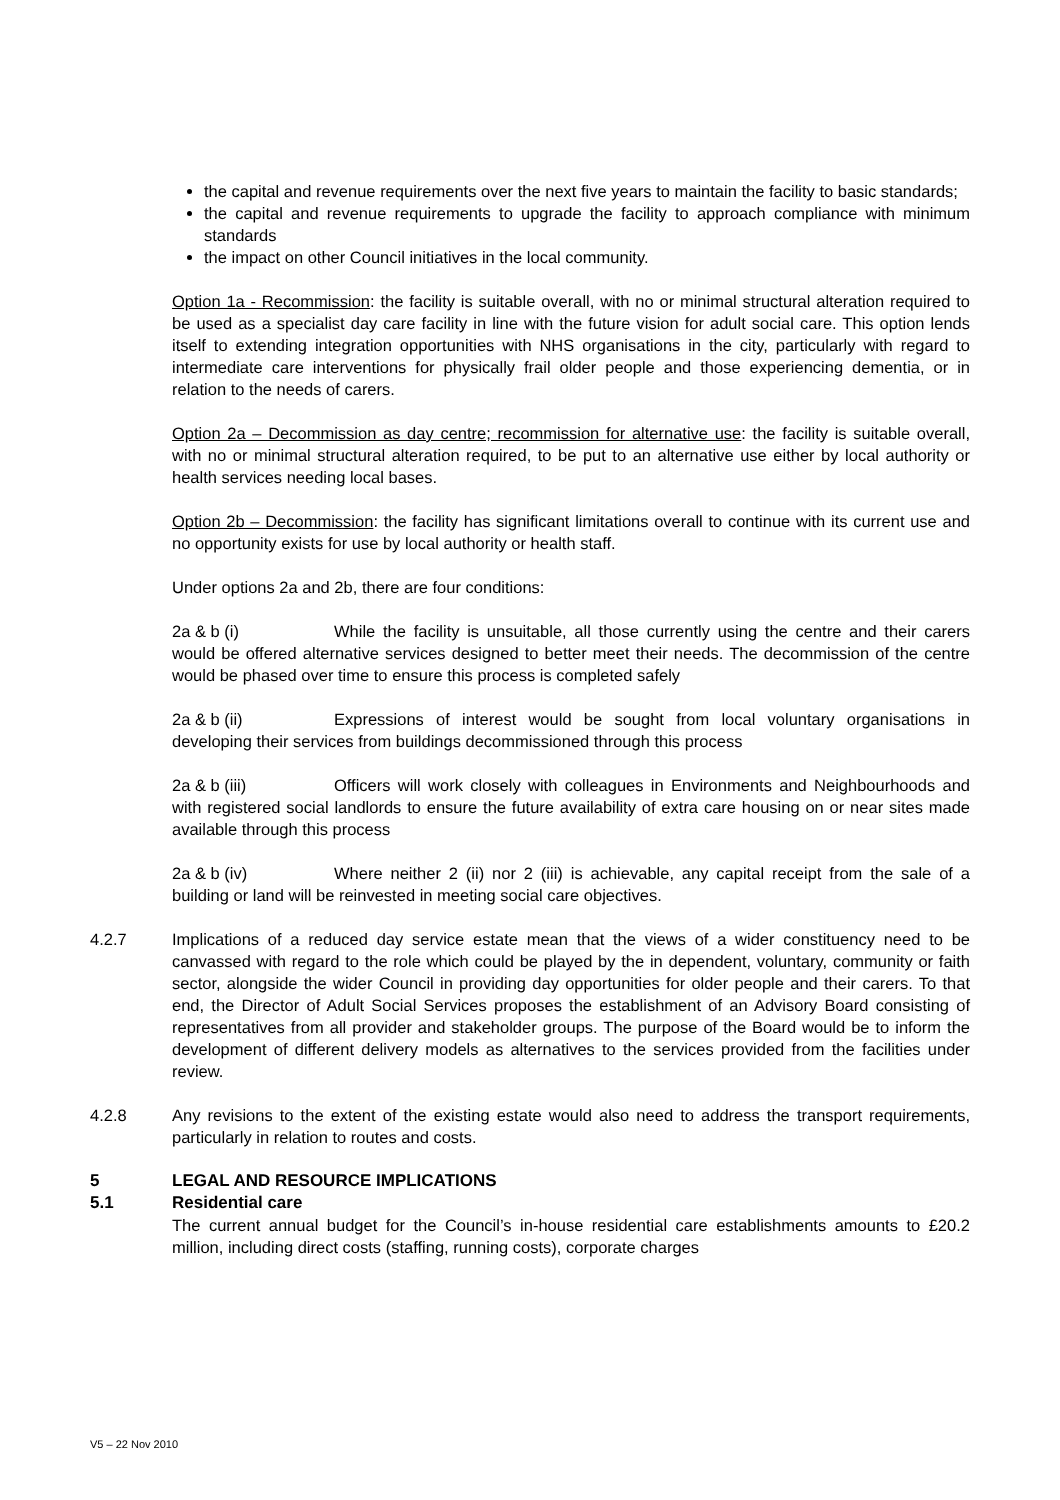the capital and revenue requirements over the next five years to maintain the facility to basic standards;
the capital and revenue requirements to upgrade the facility to approach compliance with minimum standards
the impact on other Council initiatives in the local community.
Option 1a - Recommission: the facility is suitable overall, with no or minimal structural alteration required to be used as a specialist day care facility in line with the future vision for adult social care. This option lends itself to extending integration opportunities with NHS organisations in the city, particularly with regard to intermediate care interventions for physically frail older people and those experiencing dementia, or in relation to the needs of carers.
Option 2a – Decommission as day centre; recommission for alternative use: the facility is suitable overall, with no or minimal structural alteration required, to be put to an alternative use either by local authority or health services needing local bases.
Option 2b – Decommission: the facility has significant limitations overall to continue with its current use and no opportunity exists for use by local authority or health staff.
Under options 2a and 2b, there are four conditions:
2a & b (i) While the facility is unsuitable, all those currently using the centre and their carers would be offered alternative services designed to better meet their needs. The decommission of the centre would be phased over time to ensure this process is completed safely
2a & b (ii) Expressions of interest would be sought from local voluntary organisations in developing their services from buildings decommissioned through this process
2a & b (iii) Officers will work closely with colleagues in Environments and Neighbourhoods and with registered social landlords to ensure the future availability of extra care housing on or near sites made available through this process
2a & b (iv) Where neither 2 (ii) nor 2 (iii) is achievable, any capital receipt from the sale of a building or land will be reinvested in meeting social care objectives.
4.2.7 Implications of a reduced day service estate mean that the views of a wider constituency need to be canvassed with regard to the role which could be played by the in dependent, voluntary, community or faith sector, alongside the wider Council in providing day opportunities for older people and their carers. To that end, the Director of Adult Social Services proposes the establishment of an Advisory Board consisting of representatives from all provider and stakeholder groups. The purpose of the Board would be to inform the development of different delivery models as alternatives to the services provided from the facilities under review.
4.2.8 Any revisions to the extent of the existing estate would also need to address the transport requirements, particularly in relation to routes and costs.
5 LEGAL AND RESOURCE IMPLICATIONS
5.1 Residential care
The current annual budget for the Council’s in-house residential care establishments amounts to £20.2 million, including direct costs (staffing, running costs), corporate charges
V5 – 22 Nov 2010